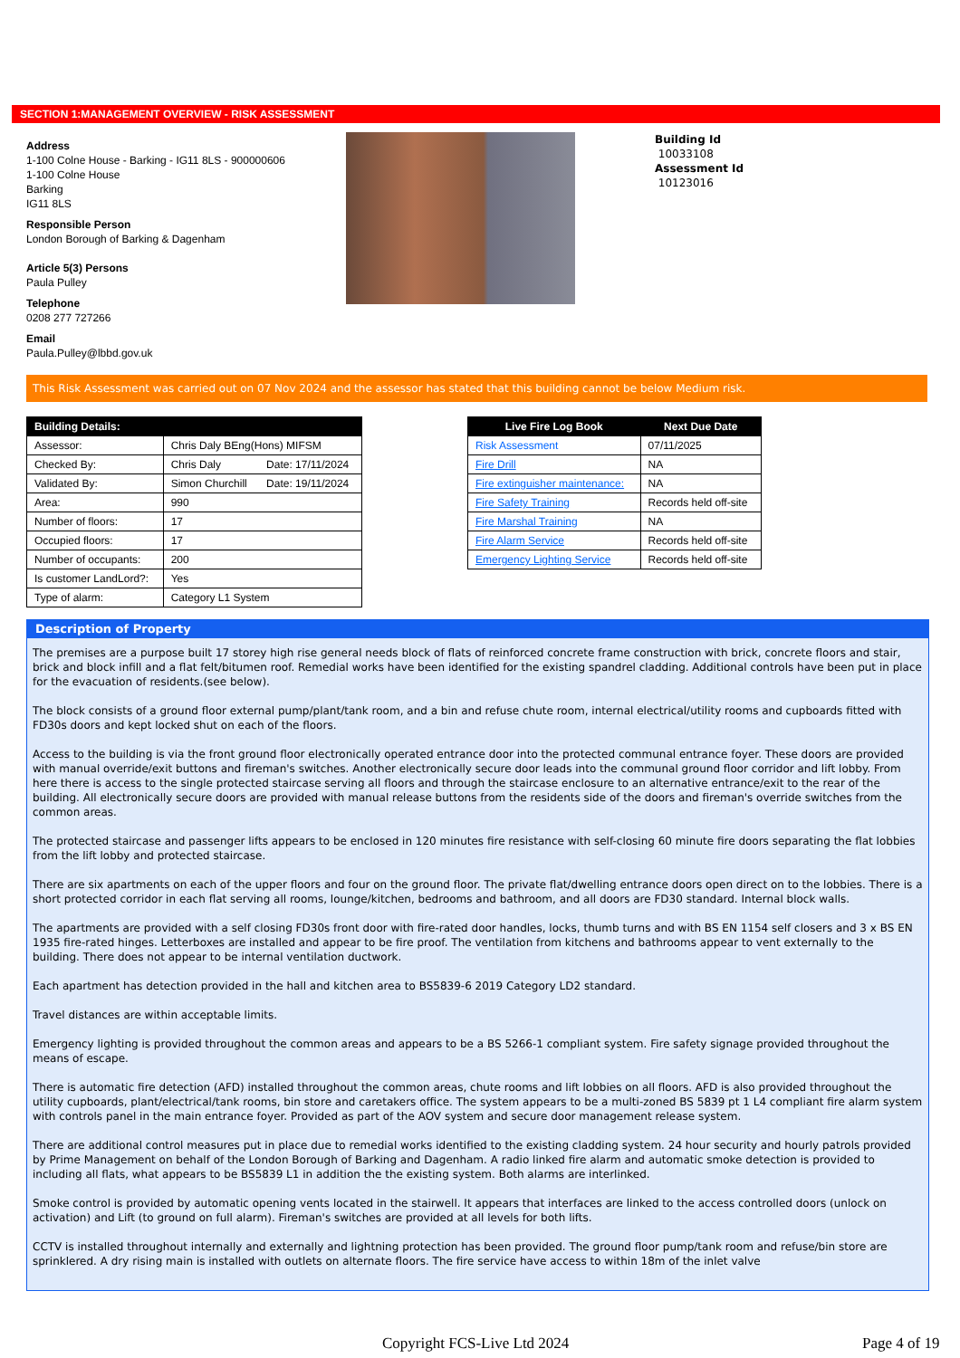SECTION 1:MANAGEMENT OVERVIEW - RISK ASSESSMENT
Address
1-100 Colne House - Barking - IG11 8LS - 900000606
1-100 Colne House
Barking
IG11 8LS
Responsible Person
London Borough of Barking & Dagenham
Article 5(3) Persons
Paula Pulley
Telephone
0208 277 727266
Email
Paula.Pulley@lbbd.gov.uk
Building Id
10033108
Assessment Id
10123016
This Risk Assessment was carried out on 07 Nov 2024 and the assessor has stated that this building cannot be below Medium risk.
| Building Details: | | |
| --- | --- | --- |
| Assessor: | Chris Daly BEng(Hons) MIFSM | |
| Checked By: | Chris Daly | Date: 17/11/2024 |
| Validated By: | Simon Churchill | Date: 19/11/2024 |
| Area: | 990 | |
| Number of floors: | 17 | |
| Occupied floors: | 17 | |
| Number of occupants: | 200 | |
| Is customer LandLord?: | Yes | |
| Type of alarm: | Category L1 System | |
| Live Fire Log Book | Next Due Date |
| --- | --- |
| Risk Assessment | 07/11/2025 |
| Fire Drill | NA |
| Fire extinguisher maintenance: | NA |
| Fire Safety Training | Records held off-site |
| Fire Marshal Training | NA |
| Fire Alarm Service | Records held off-site |
| Emergency Lighting Service | Records held off-site |
Description of Property
The premises are a purpose built 17 storey high rise general needs block of flats of reinforced concrete frame construction with brick, concrete floors and stair, brick and block infill and a flat felt/bitumen roof. Remedial works have been identified for the existing spandrel cladding. Additional controls have been put in place for the evacuation of residents.(see below).
The block consists of a ground floor external pump/plant/tank room, and a bin and refuse chute room, internal electrical/utility rooms and cupboards fitted with FD30s doors and kept locked shut on each of the floors.
Access to the building is via the front ground floor electronically operated entrance door into the protected communal entrance foyer. These doors are provided with manual override/exit buttons and fireman's switches. Another electronically secure door leads into the communal ground floor corridor and lift lobby. From here there is access to the single protected staircase serving all floors and through the staircase enclosure to an alternative entrance/exit to the rear of the building. All electronically secure doors are provided with manual release buttons from the residents side of the doors and fireman's override switches from the common areas.
The protected staircase and passenger lifts appears to be enclosed in 120 minutes fire resistance with self-closing 60 minute fire doors separating the flat lobbies from the lift lobby and protected staircase.
There are six apartments on each of the upper floors and four on the ground floor. The private flat/dwelling entrance doors open direct on to the lobbies. There is a short protected corridor in each flat serving all rooms, lounge/kitchen, bedrooms and bathroom, and all doors are FD30 standard. Internal block walls.
The apartments are provided with a self closing FD30s front door with fire-rated door handles, locks, thumb turns and with BS EN 1154 self closers and 3 x BS EN 1935 fire-rated hinges. Letterboxes are installed and appear to be fire proof. The ventilation from kitchens and bathrooms appear to vent externally to the building. There does not appear to be internal ventilation ductwork.
Each apartment has detection provided in the hall and kitchen area to BS5839-6 2019 Category LD2 standard.
Travel distances are within acceptable limits.
Emergency lighting is provided throughout the common areas and appears to be a BS 5266-1 compliant system. Fire safety signage provided throughout the means of escape.
There is automatic fire detection (AFD) installed throughout the common areas, chute rooms and lift lobbies on all floors. AFD is also provided throughout the utility cupboards, plant/electrical/tank rooms, bin store and caretakers office. The system appears to be a multi-zoned BS 5839 pt 1 L4 compliant fire alarm system with controls panel in the main entrance foyer. Provided as part of the AOV system and secure door management release system.
There are additional control measures put in place due to remedial works identified to the existing cladding system. 24 hour security and hourly patrols provided by Prime Management on behalf of the London Borough of Barking and Dagenham. A radio linked fire alarm and automatic smoke detection is provided to including all flats, what appears to be BS5839 L1 in addition the the existing system. Both alarms are interlinked.
Smoke control is provided by automatic opening vents located in the stairwell. It appears that interfaces are linked to the access controlled doors (unlock on activation) and Lift (to ground on full alarm). Fireman's switches are provided at all levels for both lifts.
CCTV is installed throughout internally and externally and lightning protection has been provided. The ground floor pump/tank room and refuse/bin store are sprinklered. A dry rising main is installed with outlets on alternate floors. The fire service have access to within 18m of the inlet valve
Copyright FCS-Live Ltd 2024 Page 4 of 19